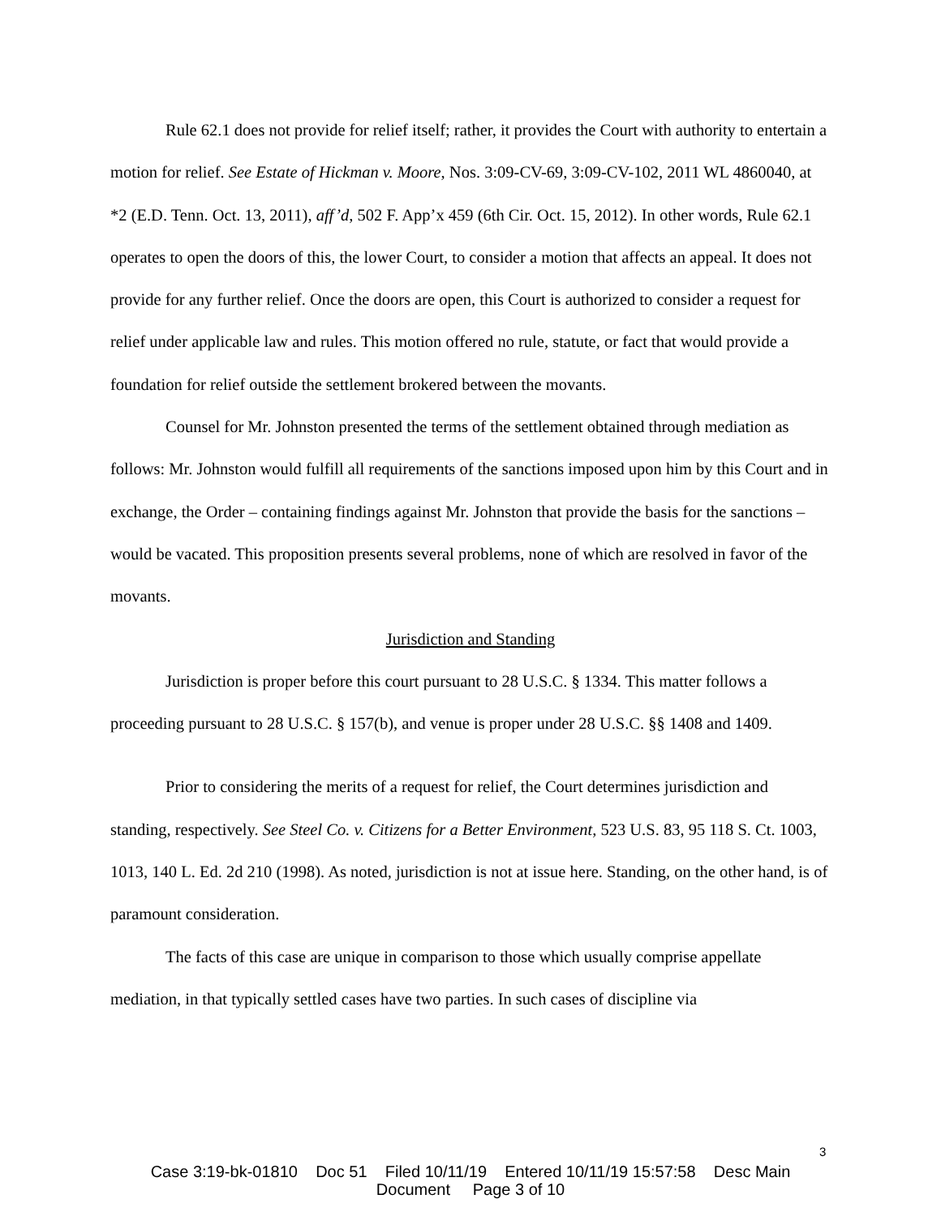Rule 62.1 does not provide for relief itself; rather, it provides the Court with authority to entertain a motion for relief. See Estate of Hickman v. Moore, Nos. 3:09-CV-69, 3:09-CV-102, 2011 WL 4860040, at *2 (E.D. Tenn. Oct. 13, 2011), aff’d, 502 F. App’x 459 (6th Cir. Oct. 15, 2012). In other words, Rule 62.1 operates to open the doors of this, the lower Court, to consider a motion that affects an appeal. It does not provide for any further relief. Once the doors are open, this Court is authorized to consider a request for relief under applicable law and rules. This motion offered no rule, statute, or fact that would provide a foundation for relief outside the settlement brokered between the movants.
Counsel for Mr. Johnston presented the terms of the settlement obtained through mediation as follows: Mr. Johnston would fulfill all requirements of the sanctions imposed upon him by this Court and in exchange, the Order – containing findings against Mr. Johnston that provide the basis for the sanctions – would be vacated. This proposition presents several problems, none of which are resolved in favor of the movants.
Jurisdiction and Standing
Jurisdiction is proper before this court pursuant to 28 U.S.C. § 1334. This matter follows a proceeding pursuant to 28 U.S.C. § 157(b), and venue is proper under 28 U.S.C. §§ 1408 and 1409.
Prior to considering the merits of a request for relief, the Court determines jurisdiction and standing, respectively. See Steel Co. v. Citizens for a Better Environment, 523 U.S. 83, 95 118 S. Ct. 1003, 1013, 140 L. Ed. 2d 210 (1998). As noted, jurisdiction is not at issue here. Standing, on the other hand, is of paramount consideration.
The facts of this case are unique in comparison to those which usually comprise appellate mediation, in that typically settled cases have two parties. In such cases of discipline via
3
Case 3:19-bk-01810 Doc 51 Filed 10/11/19 Entered 10/11/19 15:57:58 Desc Main
Document Page 3 of 10